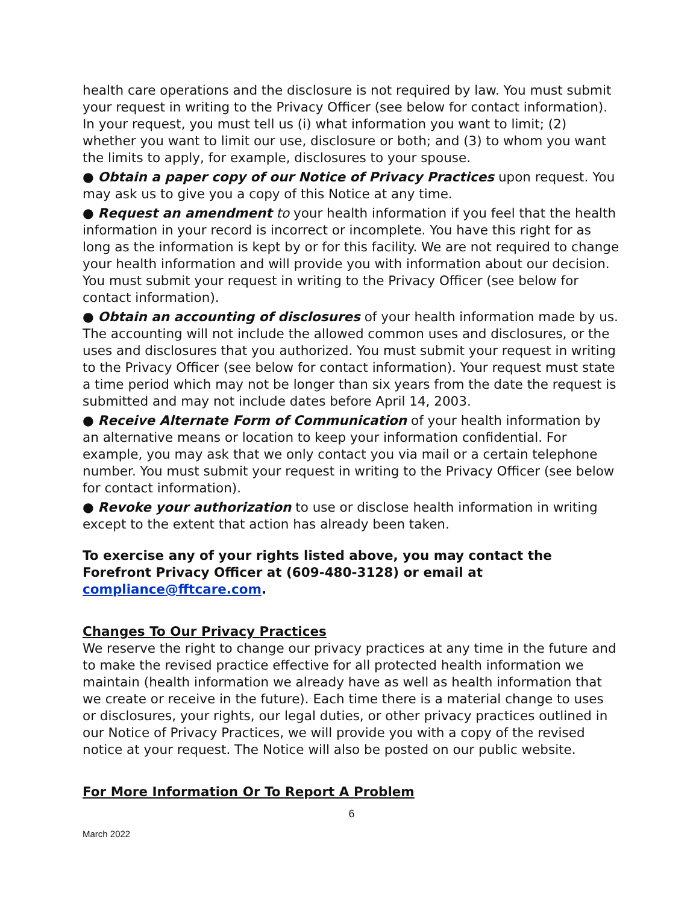health care operations and the disclosure is not required by law. You must submit your request in writing to the Privacy Officer (see below for contact information). In your request, you must tell us (i) what information you want to limit; (2) whether you want to limit our use, disclosure or both; and (3) to whom you want the limits to apply, for example, disclosures to your spouse.
● Obtain a paper copy of our Notice of Privacy Practices upon request. You may ask us to give you a copy of this Notice at any time.
● Request an amendment to your health information if you feel that the health information in your record is incorrect or incomplete. You have this right for as long as the information is kept by or for this facility. We are not required to change your health information and will provide you with information about our decision. You must submit your request in writing to the Privacy Officer (see below for contact information).
● Obtain an accounting of disclosures of your health information made by us. The accounting will not include the allowed common uses and disclosures, or the uses and disclosures that you authorized. You must submit your request in writing to the Privacy Officer (see below for contact information). Your request must state a time period which may not be longer than six years from the date the request is submitted and may not include dates before April 14, 2003.
● Receive Alternate Form of Communication of your health information by an alternative means or location to keep your information confidential. For example, you may ask that we only contact you via mail or a certain telephone number. You must submit your request in writing to the Privacy Officer (see below for contact information).
● Revoke your authorization to use or disclose health information in writing except to the extent that action has already been taken.
To exercise any of your rights listed above, you may contact the Forefront Privacy Officer at (609-480-3128) or email at compliance@fftcare.com.
Changes To Our Privacy Practices
We reserve the right to change our privacy practices at any time in the future and to make the revised practice effective for all protected health information we maintain (health information we already have as well as health information that we create or receive in the future). Each time there is a material change to uses or disclosures, your rights, our legal duties, or other privacy practices outlined in our Notice of Privacy Practices, we will provide you with a copy of the revised notice at your request. The Notice will also be posted on our public website.
For More Information Or To Report A Problem
6
March 2022